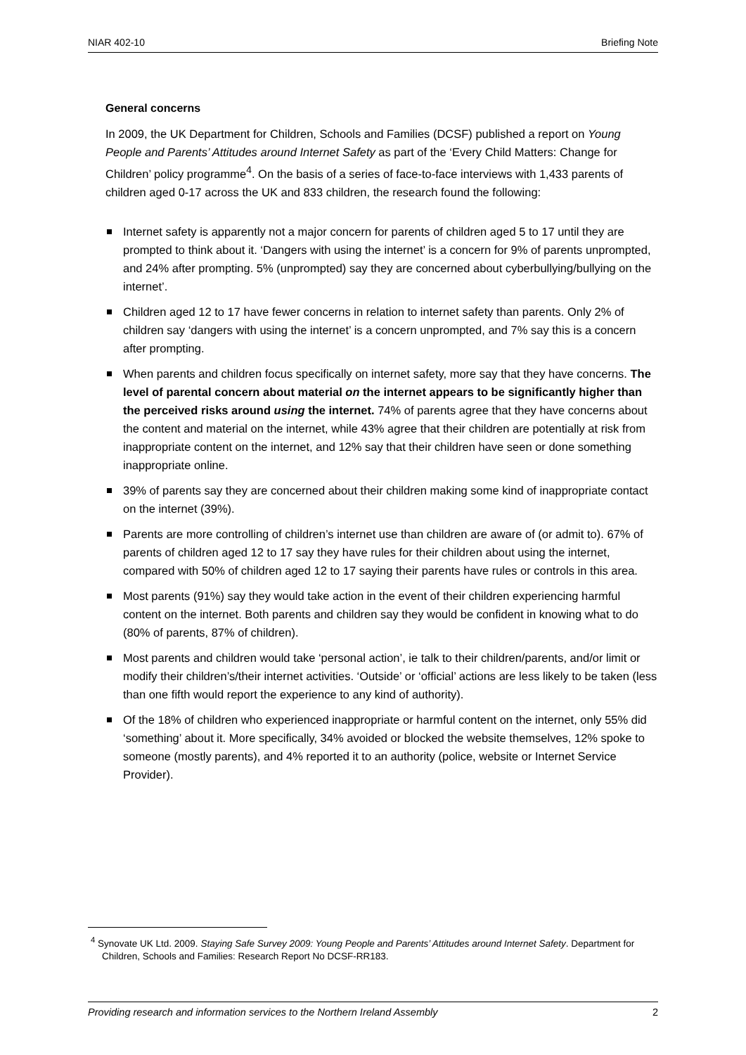NIAR 402-10 Briefing Note
General concerns
In 2009, the UK Department for Children, Schools and Families (DCSF) published a report on Young People and Parents’ Attitudes around Internet Safety as part of the ‘Every Child Matters: Change for Children’ policy programme<sup>4</sup>. On the basis of a series of face-to-face interviews with 1,433 parents of children aged 0-17 across the UK and 833 children, the research found the following:
Internet safety is apparently not a major concern for parents of children aged 5 to 17 until they are prompted to think about it. ‘Dangers with using the internet’ is a concern for 9% of parents unprompted, and 24% after prompting. 5% (unprompted) say they are concerned about cyberbullying/bullying on the internet’.
Children aged 12 to 17 have fewer concerns in relation to internet safety than parents. Only 2% of children say ‘dangers with using the internet’ is a concern unprompted, and 7% say this is a concern after prompting.
When parents and children focus specifically on internet safety, more say that they have concerns. The level of parental concern about material on the internet appears to be significantly higher than the perceived risks around using the internet. 74% of parents agree that they have concerns about the content and material on the internet, while 43% agree that their children are potentially at risk from inappropriate content on the internet, and 12% say that their children have seen or done something inappropriate online.
39% of parents say they are concerned about their children making some kind of inappropriate contact on the internet (39%).
Parents are more controlling of children’s internet use than children are aware of (or admit to). 67% of parents of children aged 12 to 17 say they have rules for their children about using the internet, compared with 50% of children aged 12 to 17 saying their parents have rules or controls in this area.
Most parents (91%) say they would take action in the event of their children experiencing harmful content on the internet. Both parents and children say they would be confident in knowing what to do (80% of parents, 87% of children).
Most parents and children would take ‘personal action’, ie talk to their children/parents, and/or limit or modify their children’s/their internet activities. ‘Outside’ or ‘official’ actions are less likely to be taken (less than one fifth would report the experience to any kind of authority).
Of the 18% of children who experienced inappropriate or harmful content on the internet, only 55% did ‘something’ about it. More specifically, 34% avoided or blocked the website themselves, 12% spoke to someone (mostly parents), and 4% reported it to an authority (police, website or Internet Service Provider).
<sup>4</sup> Synovate UK Ltd. 2009. Staying Safe Survey 2009: Young People and Parents’ Attitudes around Internet Safety. Department for Children, Schools and Families: Research Report No DCSF-RR183.
Providing research and information services to the Northern Ireland Assembly 2